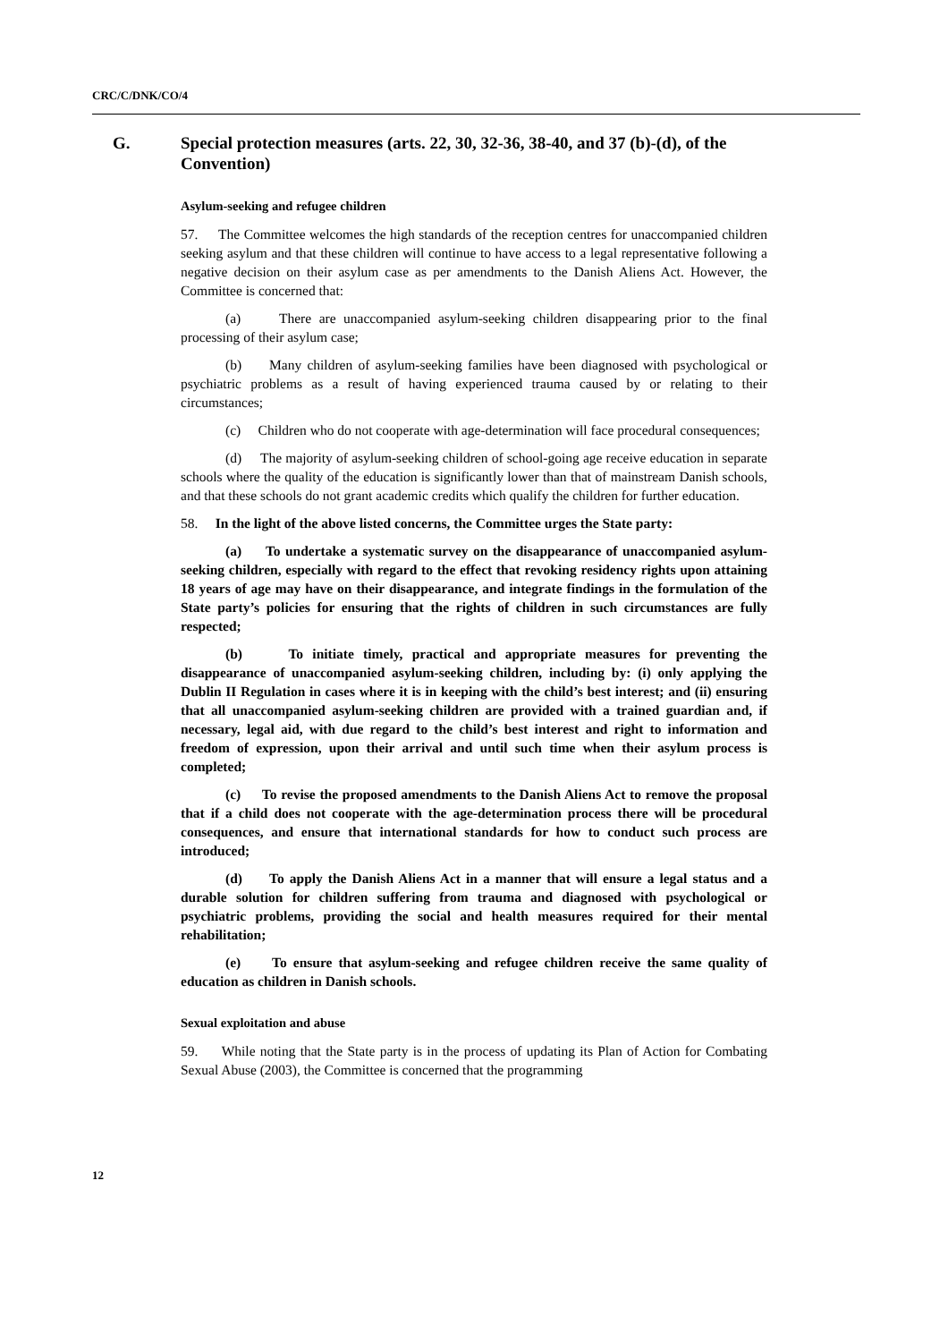CRC/C/DNK/CO/4
G. Special protection measures (arts. 22, 30, 32-36, 38-40, and 37 (b)-(d), of the Convention)
Asylum-seeking and refugee children
57. The Committee welcomes the high standards of the reception centres for unaccompanied children seeking asylum and that these children will continue to have access to a legal representative following a negative decision on their asylum case as per amendments to the Danish Aliens Act. However, the Committee is concerned that:
(a) There are unaccompanied asylum-seeking children disappearing prior to the final processing of their asylum case;
(b) Many children of asylum-seeking families have been diagnosed with psychological or psychiatric problems as a result of having experienced trauma caused by or relating to their circumstances;
(c) Children who do not cooperate with age-determination will face procedural consequences;
(d) The majority of asylum-seeking children of school-going age receive education in separate schools where the quality of the education is significantly lower than that of mainstream Danish schools, and that these schools do not grant academic credits which qualify the children for further education.
58. In the light of the above listed concerns, the Committee urges the State party:
(a) To undertake a systematic survey on the disappearance of unaccompanied asylum-seeking children, especially with regard to the effect that revoking residency rights upon attaining 18 years of age may have on their disappearance, and integrate findings in the formulation of the State party’s policies for ensuring that the rights of children in such circumstances are fully respected;
(b) To initiate timely, practical and appropriate measures for preventing the disappearance of unaccompanied asylum-seeking children, including by: (i) only applying the Dublin II Regulation in cases where it is in keeping with the child’s best interest; and (ii) ensuring that all unaccompanied asylum-seeking children are provided with a trained guardian and, if necessary, legal aid, with due regard to the child’s best interest and right to information and freedom of expression, upon their arrival and until such time when their asylum process is completed;
(c) To revise the proposed amendments to the Danish Aliens Act to remove the proposal that if a child does not cooperate with the age-determination process there will be procedural consequences, and ensure that international standards for how to conduct such process are introduced;
(d) To apply the Danish Aliens Act in a manner that will ensure a legal status and a durable solution for children suffering from trauma and diagnosed with psychological or psychiatric problems, providing the social and health measures required for their mental rehabilitation;
(e) To ensure that asylum-seeking and refugee children receive the same quality of education as children in Danish schools.
Sexual exploitation and abuse
59. While noting that the State party is in the process of updating its Plan of Action for Combating Sexual Abuse (2003), the Committee is concerned that the programming
12